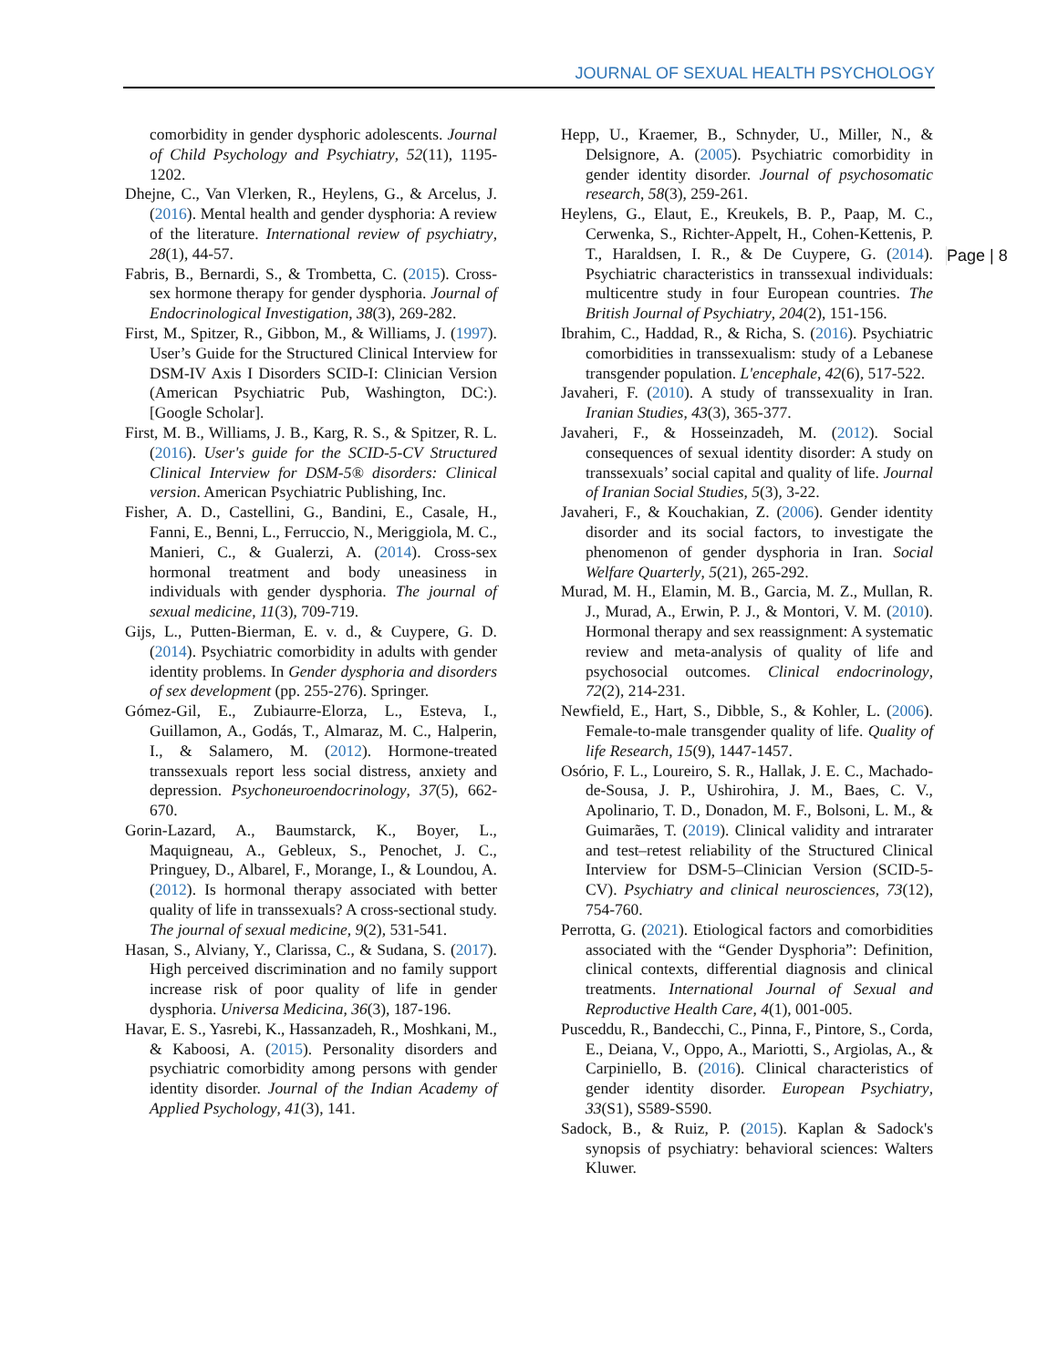JOURNAL OF SEXUAL HEALTH PSYCHOLOGY
Page | 8
comorbidity in gender dysphoric adolescents. Journal of Child Psychology and Psychiatry, 52(11), 1195-1202.
Dhejne, C., Van Vlerken, R., Heylens, G., & Arcelus, J. (2016). Mental health and gender dysphoria: A review of the literature. International review of psychiatry, 28(1), 44-57.
Fabris, B., Bernardi, S., & Trombetta, C. (2015). Cross-sex hormone therapy for gender dysphoria. Journal of Endocrinological Investigation, 38(3), 269-282.
First, M., Spitzer, R., Gibbon, M., & Williams, J. (1997). User’s Guide for the Structured Clinical Interview for DSM-IV Axis I Disorders SCID-I: Clinician Version (American Psychiatric Pub, Washington, DC:).[Google Scholar].
First, M. B., Williams, J. B., Karg, R. S., & Spitzer, R. L. (2016). User's guide for the SCID-5-CV Structured Clinical Interview for DSM-5® disorders: Clinical version. American Psychiatric Publishing, Inc.
Fisher, A. D., Castellini, G., Bandini, E., Casale, H., Fanni, E., Benni, L., Ferruccio, N., Meriggiola, M. C., Manieri, C., & Gualerzi, A. (2014). Cross-sex hormonal treatment and body uneasiness in individuals with gender dysphoria. The journal of sexual medicine, 11(3), 709-719.
Gijs, L., Putten-Bierman, E. v. d., & Cuypere, G. D. (2014). Psychiatric comorbidity in adults with gender identity problems. In Gender dysphoria and disorders of sex development (pp. 255-276). Springer.
Gómez-Gil, E., Zubiaurre-Elorza, L., Esteva, I., Guillamon, A., Godás, T., Almaraz, M. C., Halperin, I., & Salamero, M. (2012). Hormone-treated transsexuals report less social distress, anxiety and depression. Psychoneuroendocrinology, 37(5), 662-670.
Gorin-Lazard, A., Baumstarck, K., Boyer, L., Maquigneau, A., Gebleux, S., Penochet, J. C., Pringuey, D., Albarel, F., Morange, I., & Loundou, A. (2012). Is hormonal therapy associated with better quality of life in transsexuals? A cross-sectional study. The journal of sexual medicine, 9(2), 531-541.
Hasan, S., Alviany, Y., Clarissa, C., & Sudana, S. (2017). High perceived discrimination and no family support increase risk of poor quality of life in gender dysphoria. Universa Medicina, 36(3), 187-196.
Havar, E. S., Yasrebi, K., Hassanzadeh, R., Moshkani, M., & Kaboosi, A. (2015). Personality disorders and psychiatric comorbidity among persons with gender identity disorder. Journal of the Indian Academy of Applied Psychology, 41(3), 141.
Hepp, U., Kraemer, B., Schnyder, U., Miller, N., & Delsignore, A. (2005). Psychiatric comorbidity in gender identity disorder. Journal of psychosomatic research, 58(3), 259-261.
Heylens, G., Elaut, E., Kreukels, B. P., Paap, M. C., Cerwenka, S., Richter-Appelt, H., Cohen-Kettenis, P. T., Haraldsen, I. R., & De Cuypere, G. (2014). Psychiatric characteristics in transsexual individuals: multicentre study in four European countries. The British Journal of Psychiatry, 204(2), 151-156.
Ibrahim, C., Haddad, R., & Richa, S. (2016). Psychiatric comorbidities in transsexualism: study of a Lebanese transgender population. L'encephale, 42(6), 517-522.
Javaheri, F. (2010). A study of transsexuality in Iran. Iranian Studies, 43(3), 365-377.
Javaheri, F., & Hosseinzadeh, M. (2012). Social consequences of sexual identity disorder: A study on transsexuals’ social capital and quality of life. Journal of Iranian Social Studies, 5(3), 3-22.
Javaheri, F., & Kouchakian, Z. (2006). Gender identity disorder and its social factors, to investigate the phenomenon of gender dysphoria in Iran. Social Welfare Quarterly, 5(21), 265-292.
Murad, M. H., Elamin, M. B., Garcia, M. Z., Mullan, R. J., Murad, A., Erwin, P. J., & Montori, V. M. (2010). Hormonal therapy and sex reassignment: A systematic review and meta-analysis of quality of life and psychosocial outcomes. Clinical endocrinology, 72(2), 214-231.
Newfield, E., Hart, S., Dibble, S., & Kohler, L. (2006). Female-to-male transgender quality of life. Quality of life Research, 15(9), 1447-1457.
Osório, F. L., Loureiro, S. R., Hallak, J. E. C., Machado-de-Sousa, J. P., Ushirohira, J. M., Baes, C. V., Apolinario, T. D., Donadon, M. F., Bolsoni, L. M., & Guimarães, T. (2019). Clinical validity and intrarater and test–retest reliability of the Structured Clinical Interview for DSM-5–Clinician Version (SCID-5-CV). Psychiatry and clinical neurosciences, 73(12), 754-760.
Perrotta, G. (2021). Etiological factors and comorbidities associated with the “Gender Dysphoria”: Definition, clinical contexts, differential diagnosis and clinical treatments. International Journal of Sexual and Reproductive Health Care, 4(1), 001-005.
Pusceddu, R., Bandecchi, C., Pinna, F., Pintore, S., Corda, E., Deiana, V., Oppo, A., Mariotti, S., Argiolas, A., & Carpiniello, B. (2016). Clinical characteristics of gender identity disorder. European Psychiatry, 33(S1), S589-S590.
Sadock, B., & Ruiz, P. (2015). Kaplan & Sadock's synopsis of psychiatry: behavioral sciences: Walters Kluwer.